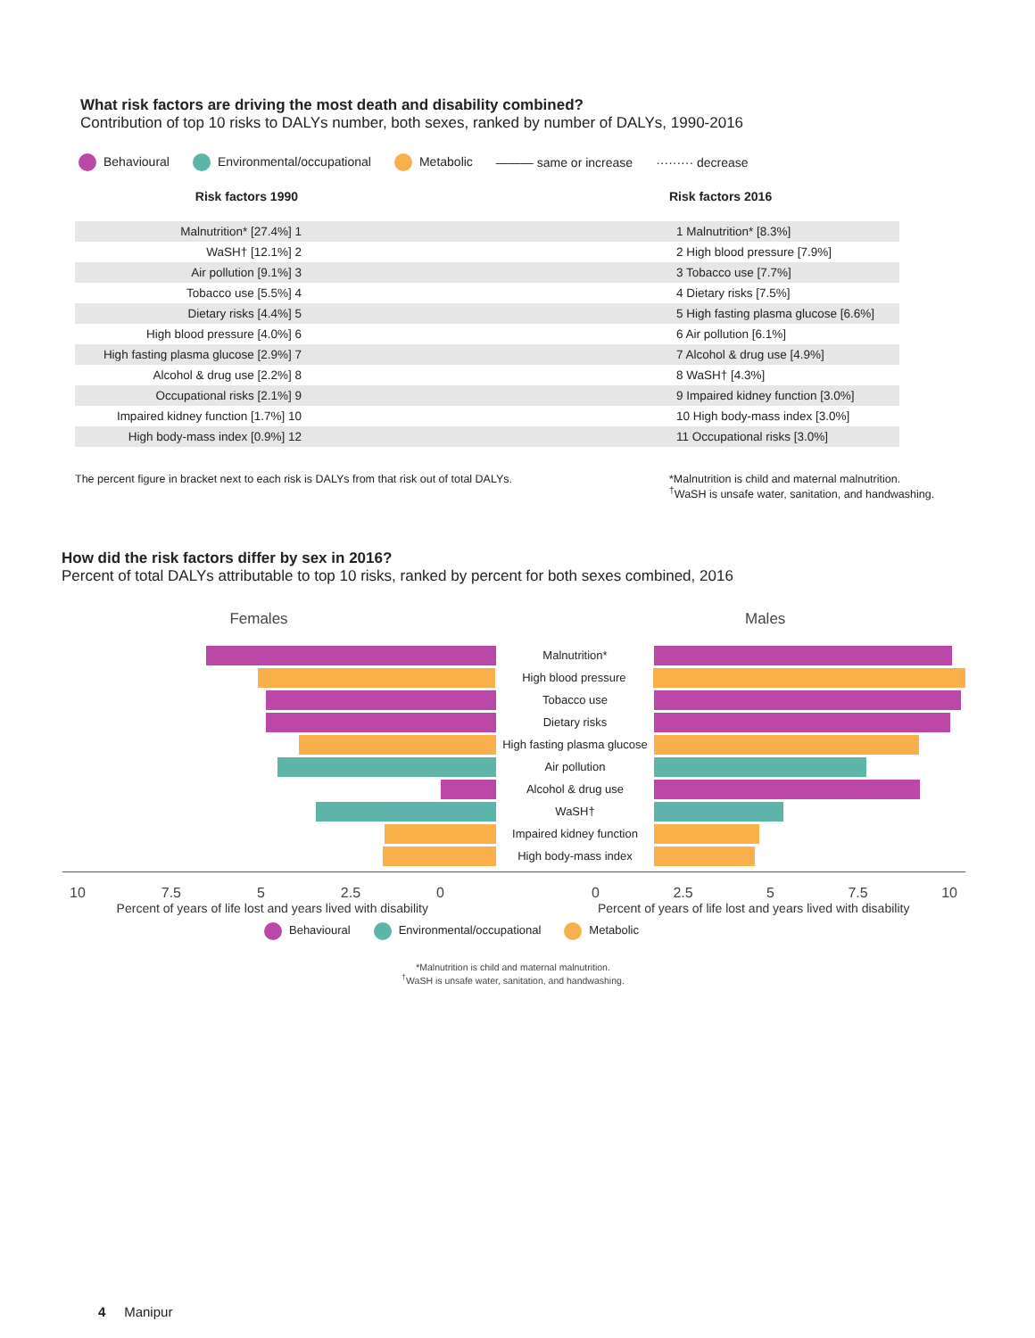What risk factors are driving the most death and disability combined?
Contribution of top 10 risks to DALYs number, both sexes, ranked by number of DALYs, 1990-2016
Behavioural Environmental/occupational Metabolic ——— same or increase ········· decrease
Risk factors 1990 Risk factors 2016
Malnutrition* [27.4%] 1 1 Malnutrition* [8.3%]
WaSH† [12.1%] 2 2 High blood pressure [7.9%]
Air pollution [9.1%] 3 3 Tobacco use [7.7%]
Tobacco use [5.5%] 4 4 Dietary risks [7.5%]
Dietary risks [4.4%] 5
5 High fasting plasma glucose [6.6%]
High blood pressure [4.0%] 6 6 Air pollution [6.1%]
High fasting plasma glucose [2.9%] 7
7 Alcohol & drug use [4.9%]
Alcohol & drug use [2.2%] 8 8 WaSH† [4.3%]
Occupational risks [2.1%] 9
9 Impaired kidney function [3.0%]
Impaired kidney function [1.7%] 10
10 High body-mass index [3.0%]
High body-mass index [0.9%] 12 11 Occupational risks [3.0%]
The percent figure in bracket next to each risk is DALYs from that risk out of total DALYs.
*Malnutrition is child and maternal malnutrition.
<sup>†</sup> WaSH is unsafe water, sanitation, and handwashing.
How did the risk factors differ by sex in 2016?
Percent of total DALYs attributable to top 10 risks, ranked by percent for both sexes combined, 2016
Females Males
Malnutrition*
High blood pressure
Tobacco use
Dietary risks
High fasting plasma glucose
Air pollution
Alcohol & drug use
WaSH†
Impaired kidney function
High body-mass index
10 7.5 5 2.5 0 0 2.5 5 7.5 10
Percent of years of life lost and years lived with disability
Percent of years of life lost and years lived with disability
Behavioural Environmental/occupational Metabolic
*Malnutrition is child and maternal malnutrition.
<sup>†</sup> WaSH is unsafe water, sanitation, and handwashing.
4 Manipur